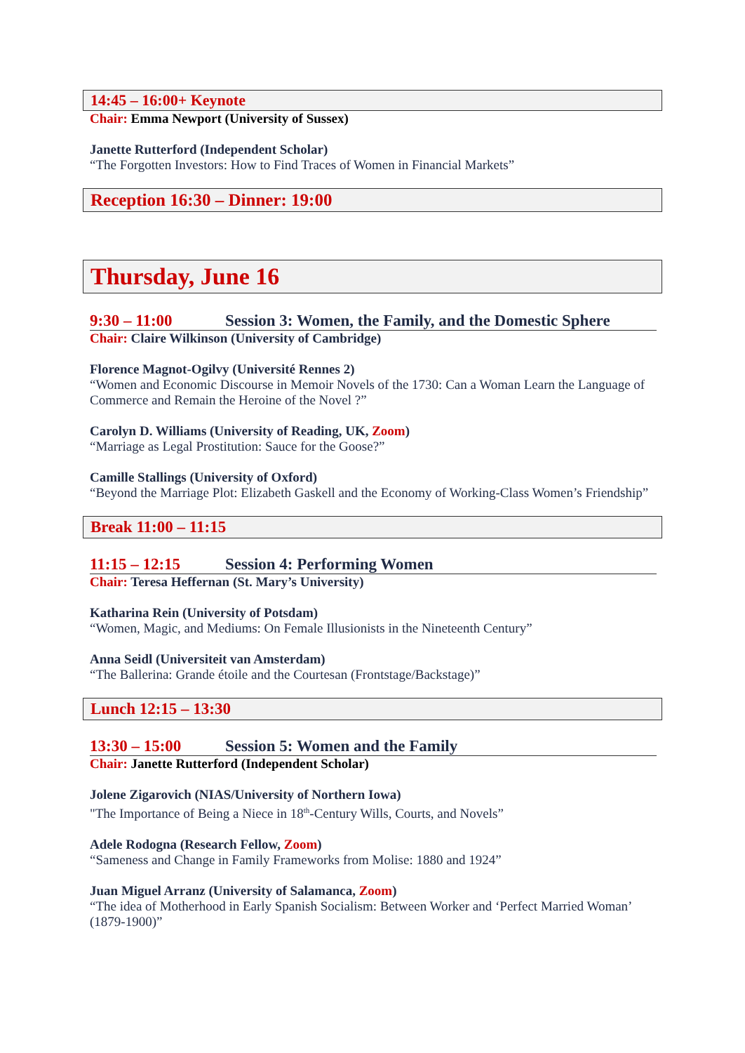14:45 – 16:00+ Keynote
Chair: Emma Newport (University of Sussex)
Janette Rutterford (Independent Scholar)
“The Forgotten Investors: How to Find Traces of Women in Financial Markets”
Reception 16:30 – Dinner: 19:00
Thursday, June 16
9:30 – 11:00 Session 3: Women, the Family, and the Domestic Sphere
Chair: Claire Wilkinson (University of Cambridge)
Florence Magnot-Ogilvy (Université Rennes 2)
“Women and Economic Discourse in Memoir Novels of the 1730: Can a Woman Learn the Language of Commerce and Remain the Heroine of the Novel ?”
Carolyn D. Williams (University of Reading, UK, Zoom)
“Marriage as Legal Prostitution: Sauce for the Goose?”
Camille Stallings (University of Oxford)
“Beyond the Marriage Plot: Elizabeth Gaskell and the Economy of Working-Class Women’s Friendship”
Break 11:00 – 11:15
11:15 – 12:15 Session 4: Performing Women
Chair: Teresa Heffernan (St. Mary’s University)
Katharina Rein (University of Potsdam)
“Women, Magic, and Mediums: On Female Illusionists in the Nineteenth Century”
Anna Seidl (Universiteit van Amsterdam)
“The Ballerina: Grande étoile and the Courtesan (Frontstage/Backstage)”
Lunch 12:15 – 13:30
13:30 – 15:00 Session 5: Women and the Family
Chair: Janette Rutterford (Independent Scholar)
Jolene Zigarovich (NIAS/University of Northern Iowa)
"The Importance of Being a Niece in 18<sup>th</sup>-Century Wills, Courts, and Novels”
Adele Rodogna (Research Fellow, Zoom)
“Sameness and Change in Family Frameworks from Molise: 1880 and 1924”
Juan Miguel Arranz (University of Salamanca, Zoom)
“The idea of Motherhood in Early Spanish Socialism: Between Worker and ‘Perfect Married Woman’ (1879-1900)”